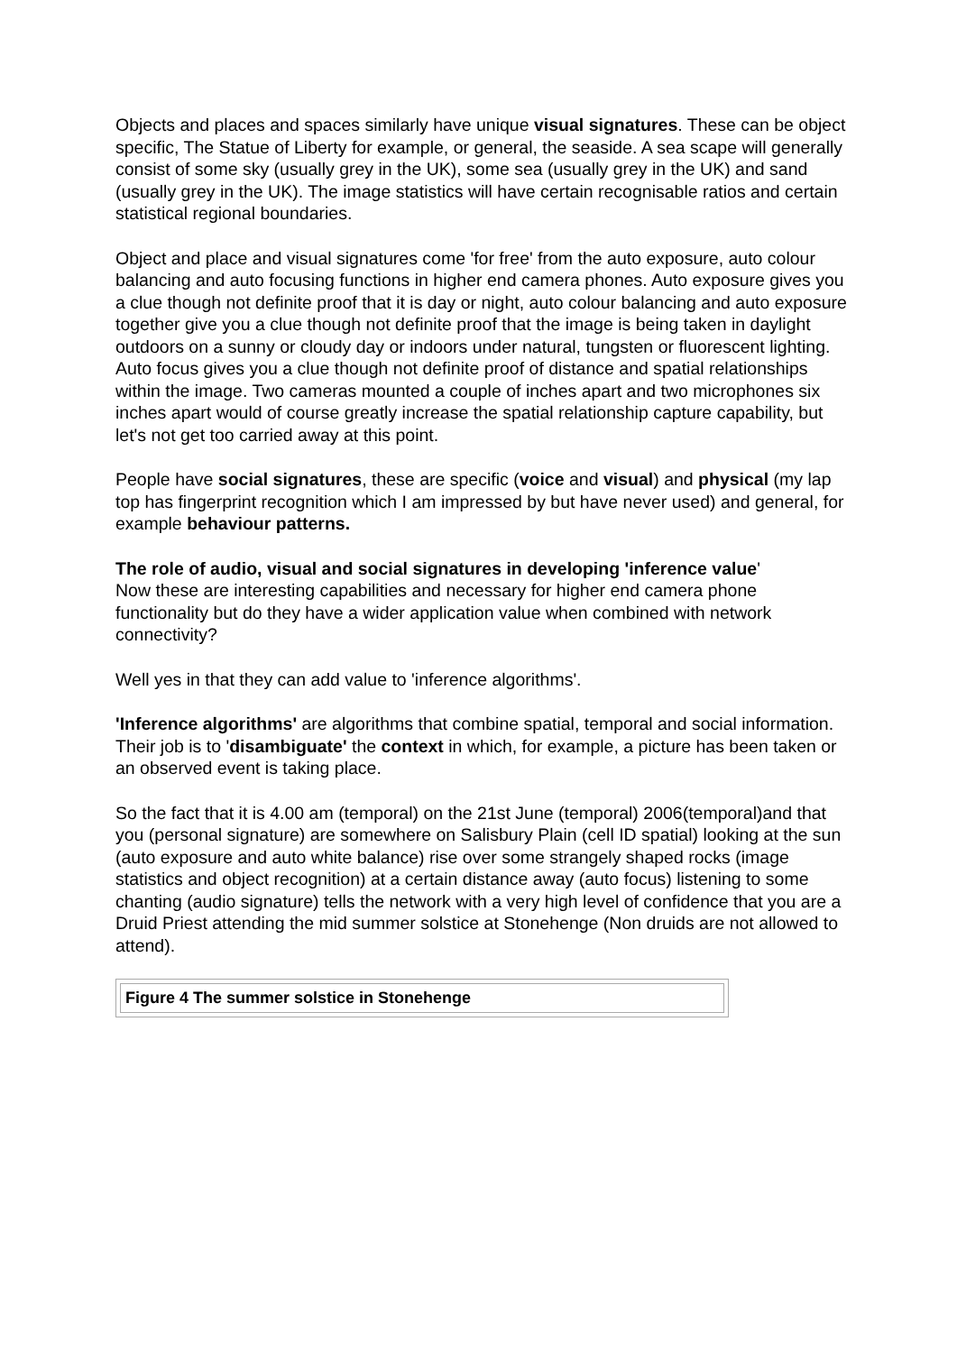Objects and places and spaces similarly have unique visual signatures. These can be object specific, The Statue of Liberty for example, or general, the seaside. A sea scape will generally consist of some sky (usually grey in the UK), some sea (usually grey in the UK) and sand (usually grey in the UK). The image statistics will have certain recognisable ratios and certain statistical regional boundaries.
Object and place and visual signatures come 'for free' from the auto exposure, auto colour balancing and auto focusing functions in higher end camera phones. Auto exposure gives you a clue though not definite proof that it is day or night, auto colour balancing and auto exposure together give you a clue though not definite proof that the image is being taken in daylight outdoors on a sunny or cloudy day or indoors under natural, tungsten or fluorescent lighting. Auto focus gives you a clue though not definite proof of distance and spatial relationships within the image. Two cameras mounted a couple of inches apart and two microphones six inches apart would of course greatly increase the spatial relationship capture capability, but let's not get too carried away at this point.
People have social signatures, these are specific (voice and visual) and physical (my lap top has fingerprint recognition which I am impressed by but have never used) and general, for example behaviour patterns.
The role of audio, visual and social signatures in developing 'inference value'
Now these are interesting capabilities and necessary for higher end camera phone functionality but do they have a wider application value when combined with network connectivity?
Well yes in that they can add value to 'inference algorithms'.
'Inference algorithms' are algorithms that combine spatial, temporal and social information. Their job is to 'disambiguate' the context in which, for example, a picture has been taken or an observed event is taking place.
So the fact that it is 4.00 am (temporal) on the 21st June (temporal) 2006(temporal)and that you (personal signature) are somewhere on Salisbury Plain (cell ID spatial) looking at the sun (auto exposure and auto white balance) rise over some strangely shaped rocks (image statistics and object recognition) at a certain distance away (auto focus) listening to some chanting (audio signature) tells the network with a very high level of confidence that you are a Druid Priest attending the mid summer solstice at Stonehenge (Non druids are not allowed to attend).
| Figure 4 The summer solstice in Stonehenge |